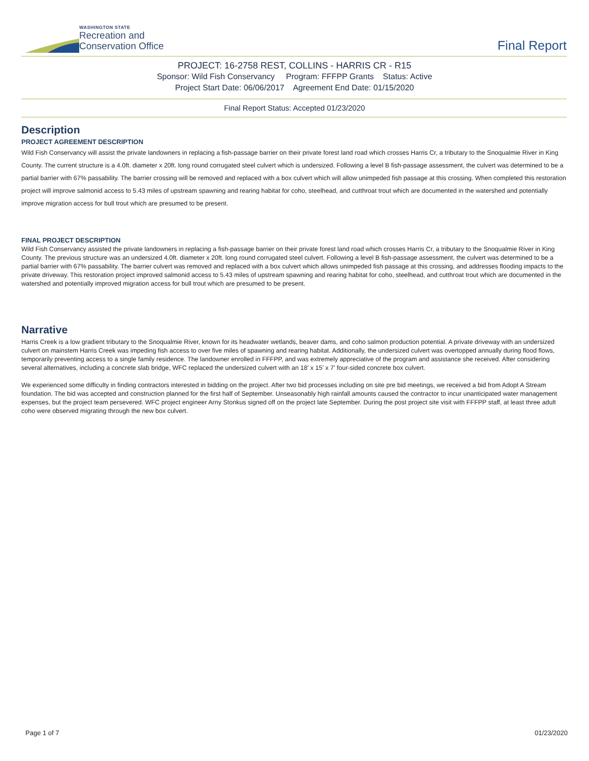WASHINGTON STATE
Recreation and
Conservation Office
Final Report
PROJECT: 16-2758 REST, COLLINS - HARRIS CR - R15
Sponsor: Wild Fish Conservancy Program: FFFPP Grants Status: Active
Project Start Date: 06/06/2017 Agreement End Date: 01/15/2020
Final Report Status: Accepted 01/23/2020
Description
PROJECT AGREEMENT DESCRIPTION
Wild Fish Conservancy will assist the private landowners in replacing a fish-passage barrier on their private forest land road which crosses Harris Cr, a tributary to the Snoqualmie River in King County. The current structure is a 4.0ft. diameter x 20ft. long round corrugated steel culvert which is undersized. Following a level B fish-passage assessment, the culvert was determined to be a partial barrier with 67% passability. The barrier crossing will be removed and replaced with a box culvert which will allow unimpeded fish passage at this crossing. When completed this restoration project will improve salmonid access to 5.43 miles of upstream spawning and rearing habitat for coho, steelhead, and cutthroat trout which are documented in the watershed and potentially improve migration access for bull trout which are presumed to be present.
FINAL PROJECT DESCRIPTION
Wild Fish Conservancy assisted the private landowners in replacing a fish-passage barrier on their private forest land road which crosses Harris Cr, a tributary to the Snoqualmie River in King County. The previous structure was an undersized 4.0ft. diameter x 20ft. long round corrugated steel culvert. Following a level B fish-passage assessment, the culvert was determined to be a partial barrier with 67% passability. The barrier culvert was removed and replaced with a box culvert which allows unimpeded fish passage at this crossing, and addresses flooding impacts to the private driveway. This restoration project improved salmonid access to 5.43 miles of upstream spawning and rearing habitat for coho, steelhead, and cutthroat trout which are documented in the watershed and potentially improved migration access for bull trout which are presumed to be present.
Narrative
Harris Creek is a low gradient tributary to the Snoqualmie River, known for its headwater wetlands, beaver dams, and coho salmon production potential. A private driveway with an undersized culvert on mainstem Harris Creek was impeding fish access to over five miles of spawning and rearing habitat. Additionally, the undersized culvert was overtopped annually during flood flows, temporarily preventing access to a single family residence. The landowner enrolled in FFFPP, and was extremely appreciative of the program and assistance she received. After considering several alternatives, including a concrete slab bridge, WFC replaced the undersized culvert with an 18' x 15' x 7' four-sided concrete box culvert.
We experienced some difficulty in finding contractors interested in bidding on the project. After two bid processes including on site pre bid meetings, we received a bid from Adopt A Stream foundation. The bid was accepted and construction planned for the first half of September. Unseasonably high rainfall amounts caused the contractor to incur unanticipated water management expenses, but the project team persevered. WFC project engineer Arny Stonkus signed off on the project late September. During the post project site visit with FFFPP staff, at least three adult coho were observed migrating through the new box culvert.
Page 1 of 7 01/23/2020